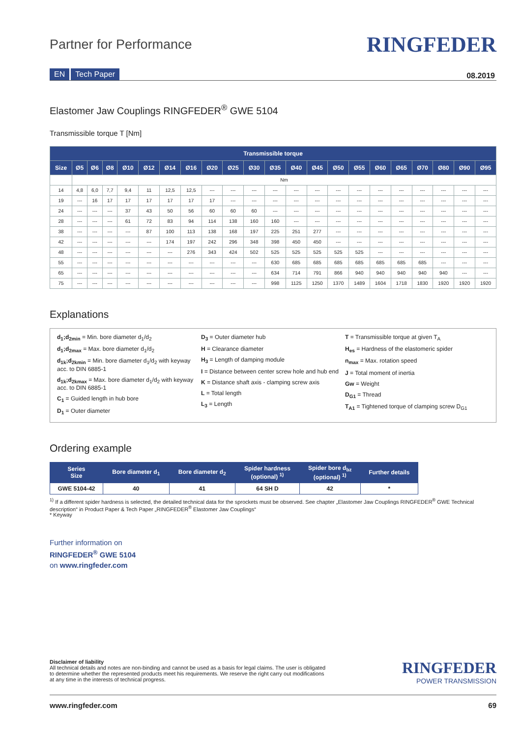Partner for Performance
RINGFEDER
EN Tech Paper 08.2019
Elastomer Jaw Couplings RINGFEDER<sup>®</sup> GWE 5104
Transmissible torque T [Nm]
| Transmissible torque | | | | | | | | | | | | | | | | | | | | | |
| --- | --- | --- | --- | --- | --- | --- | --- | --- | --- | --- | --- | --- | --- | --- | --- | --- | --- | --- | --- | --- | --- |
| Size | Ø5 | Ø6 | Ø8 | Ø10 | Ø12 | Ø14 | Ø16 | Ø20 | Ø25 | Ø30 | Ø35 | Ø40 | Ø45 | Ø50 | Ø55 | Ø60 | Ø65 | Ø70 | Ø80 | Ø90 | Ø95 |
| | Nm | | | | | | | | | | | | | | | | | | | | |
| 14 | 4,8 | 6,0 | 7,7 | 9,4 | 11 | 12,5 | 12,5 | --- | --- | --- | --- | --- | --- | --- | --- | --- | --- | --- | --- | --- | --- |
| 19 | --- | 16 | 17 | 17 | 17 | 17 | 17 | 17 | --- | --- | --- | --- | --- | --- | --- | --- | --- | --- | --- | --- | --- |
| 24 | --- | --- | --- | 37 | 43 | 50 | 56 | 60 | 60 | 60 | --- | --- | --- | --- | --- | --- | --- | --- | --- | --- | --- |
| 28 | --- | --- | --- | 61 | 72 | 83 | 94 | 114 | 138 | 160 | 160 | --- | --- | --- | --- | --- | --- | --- | --- | --- | --- |
| 38 | --- | --- | --- | --- | 87 | 100 | 113 | 138 | 168 | 197 | 225 | 251 | 277 | --- | --- | --- | --- | --- | --- | --- | --- |
| 42 | --- | --- | --- | --- | --- | 174 | 197 | 242 | 296 | 348 | 398 | 450 | 450 | --- | --- | --- | --- | --- | --- | --- | --- |
| 48 | --- | --- | --- | --- | --- | --- | 276 | 343 | 424 | 502 | 525 | 525 | 525 | 525 | 525 | --- | --- | --- | --- | --- | --- |
| 55 | --- | --- | --- | --- | --- | --- | --- | --- | --- | --- | 630 | 685 | 685 | 685 | 685 | 685 | 685 | 685 | --- | --- | --- |
| 65 | --- | --- | --- | --- | --- | --- | --- | --- | --- | --- | 634 | 714 | 791 | 866 | 940 | 940 | 940 | 940 | 940 | --- | --- |
| 75 | --- | --- | --- | --- | --- | --- | --- | --- | --- | --- | 998 | 1125 | 1250 | 1370 | 1489 | 1604 | 1718 | 1830 | 1920 | 1920 | 1920 |
Explanations
d<sub>1</sub>;d<sub>2min</sub> = Min. bore diameter d<sub>1</sub>/d<sub>2</sub>
d<sub>1</sub>;d<sub>2max</sub> = Max. bore diameter d<sub>1</sub>/d<sub>2</sub>
d<sub>1k</sub>;d<sub>2kmin</sub> = Min. bore diameter d<sub>1</sub>/d<sub>2</sub> with keyway acc. to DIN 6885-1
d<sub>1k</sub>;d<sub>2kmax</sub> = Max. bore diameter d<sub>1</sub>/d<sub>2</sub> with keyway acc. to DIN 6885-1
C<sub>1</sub> = Guided length in hub bore
D<sub>1</sub> = Outer diameter
D<sub>3</sub> = Outer diameter hub
H = Clearance diameter
H<sub>3</sub> = Length of damping module
I = Distance between center screw hole and hub end
K = Distance shaft axis - clamping screw axis
L = Total length
L<sub>3</sub> = Length
T = Transmissible torque at given T<sub>A</sub>
H<sub>es</sub> = Hardness of the elastomeric spider
n<sub>max</sub> = Max. rotation speed
J = Total moment of inertia
Gw = Weight
D<sub>G1</sub> = Thread
T<sub>A1</sub> = Tightened torque of clamping screw D<sub>G1</sub>
Ordering example
| Series Size | Bore diameter d<sub>1</sub> | Bore diameter d<sub>2</sub> | Spider hardness (optional) <sup>1)</sup> | Spider bore d<sub>bz</sub> (optional) <sup>1)</sup> | Further details |
| --- | --- | --- | --- | --- | --- |
| GWE 5104-42 | 40 | 41 | 64 SH D | 42 | * |
<sup>1)</sup> If a different spider hardness is selected, the detailed technical data for the sprockets must be observed. See chapter „Elastomer Jaw Couplings RINGFEDER<sup>®</sup> GWE Technical description“ in Product Paper & Tech Paper „RINGFEDER<sup>®</sup> Elastomer Jaw Couplings“
* Keyway
Further information on
RINGFEDER<sup>®</sup> GWE 5104
on www.ringfeder.com
Disclaimer of liability
All technical details and notes are non-binding and cannot be used as a basis for legal claims. The user is obligated
to determine whether the represented products meet his requirements. We reserve the right carry out modifications
at any time in the interests of technical progress.
RINGFEDER
POWER TRANSMISSION
www.ringfeder.com 69